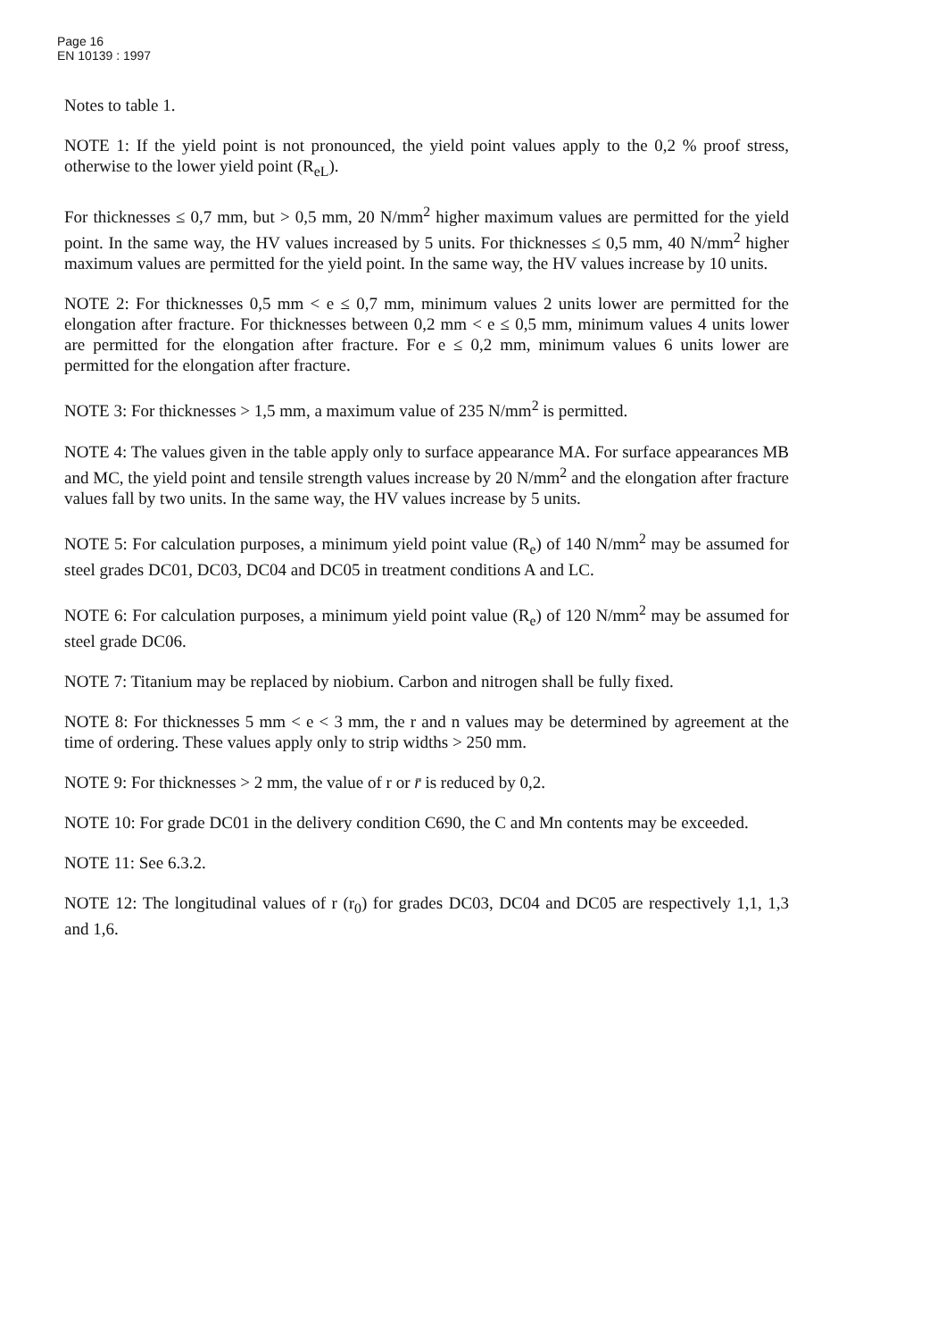Page 16
EN 10139 : 1997
Notes to table 1.
NOTE 1: If the yield point is not pronounced, the yield point values apply to the 0,2 % proof stress, otherwise to the lower yield point (R<sub>eL</sub>).
For thicknesses ≤ 0,7 mm, but > 0,5 mm, 20 N/mm<sup>2</sup> higher maximum values are permitted for the yield point. In the same way, the HV values increased by 5 units. For thicknesses ≤ 0,5 mm, 40 N/mm<sup>2</sup> higher maximum values are permitted for the yield point. In the same way, the HV values increase by 10 units.
NOTE 2: For thicknesses 0,5 mm < e ≤ 0,7 mm, minimum values 2 units lower are permitted for the elongation after fracture. For thicknesses between 0,2 mm < e ≤ 0,5 mm, minimum values 4 units lower are permitted for the elongation after fracture. For e ≤ 0,2 mm, minimum values 6 units lower are permitted for the elongation after fracture.
NOTE 3: For thicknesses > 1,5 mm, a maximum value of 235 N/mm<sup>2</sup> is permitted.
NOTE 4: The values given in the table apply only to surface appearance MA. For surface appearances MB and MC, the yield point and tensile strength values increase by 20 N/mm<sup>2</sup> and the elongation after fracture values fall by two units. In the same way, the HV values increase by 5 units.
NOTE 5: For calculation purposes, a minimum yield point value (R<sub>e</sub>) of 140 N/mm<sup>2</sup> may be assumed for steel grades DC01, DC03, DC04 and DC05 in treatment conditions A and LC.
NOTE 6: For calculation purposes, a minimum yield point value (R<sub>e</sub>) of 120 N/mm<sup>2</sup> may be assumed for steel grade DC06.
NOTE 7: Titanium may be replaced by niobium. Carbon and nitrogen shall be fully fixed.
NOTE 8: For thicknesses 5 mm < e < 3 mm, the r and n values may be determined by agreement at the time of ordering. These values apply only to strip widths > 250 mm.
NOTE 9: For thicknesses > 2 mm, the value of r or r̄ is reduced by 0,2.
NOTE 10: For grade DC01 in the delivery condition C690, the C and Mn contents may be exceeded.
NOTE 11: See 6.3.2.
NOTE 12: The longitudinal values of r (r<sub>0</sub>) for grades DC03, DC04 and DC05 are respectively 1,1, 1,3 and 1,6.